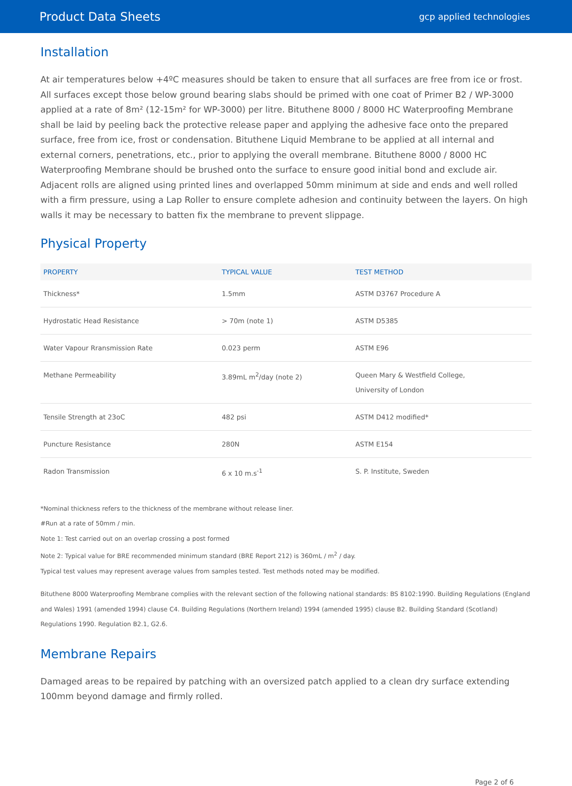Product Data Sheets gcp applied technologies
Installation
At air temperatures below +4ºC measures should be taken to ensure that all surfaces are free from ice or frost. All surfaces except those below ground bearing slabs should be primed with one coat of Primer B2 / WP-3000 applied at a rate of 8m² (12-15m² for WP-3000) per litre. Bituthene 8000 / 8000 HC Waterproofing Membrane shall be laid by peeling back the protective release paper and applying the adhesive face onto the prepared surface, free from ice, frost or condensation. Bituthene Liquid Membrane to be applied at all internal and external corners, penetrations, etc., prior to applying the overall membrane. Bituthene 8000 / 8000 HC Waterproofing Membrane should be brushed onto the surface to ensure good initial bond and exclude air. Adjacent rolls are aligned using printed lines and overlapped 50mm minimum at side and ends and well rolled with a firm pressure, using a Lap Roller to ensure complete adhesion and continuity between the layers. On high walls it may be necessary to batten fix the membrane to prevent slippage.
Physical Property
| PROPERTY | TYPICAL VALUE | TEST METHOD |
| --- | --- | --- |
| Thickness* | 1.5mm | ASTM D3767 Procedure A |
| Hydrostatic Head Resistance | > 70m (note 1) | ASTM D5385 |
| Water Vapour Rransmission Rate | 0.023 perm | ASTM E96 |
| Methane Permeability | 3.89mL m<sup>2</sup>/day (note 2) | Queen Mary & Westfield College, University of London |
| Tensile Strength at 23oC | 482 psi | ASTM D412 modified* |
| Puncture Resistance | 280N | ASTM E154 |
| Radon Transmission | 6 x 10 m.s<sup>-1</sup> | S. P. Institute, Sweden |
*Nominal thickness refers to the thickness of the membrane without release liner.
#Run at a rate of 50mm / min.
Note 1: Test carried out on an overlap crossing a post formed
Note 2: Typical value for BRE recommended minimum standard (BRE Report 212) is 360mL / m<sup>2</sup> / day.
Typical test values may represent average values from samples tested. Test methods noted may be modified.
Bituthene 8000 Waterproofing Membrane complies with the relevant section of the following national standards: BS 8102:1990. Building Regulations (England and Wales) 1991 (amended 1994) clause C4. Building Regulations (Northern Ireland) 1994 (amended 1995) clause B2. Building Standard (Scotland) Regulations 1990. Regulation B2.1, G2.6.
Membrane Repairs
Damaged areas to be repaired by patching with an oversized patch applied to a clean dry surface extending 100mm beyond damage and firmly rolled.
Page 2 of 6